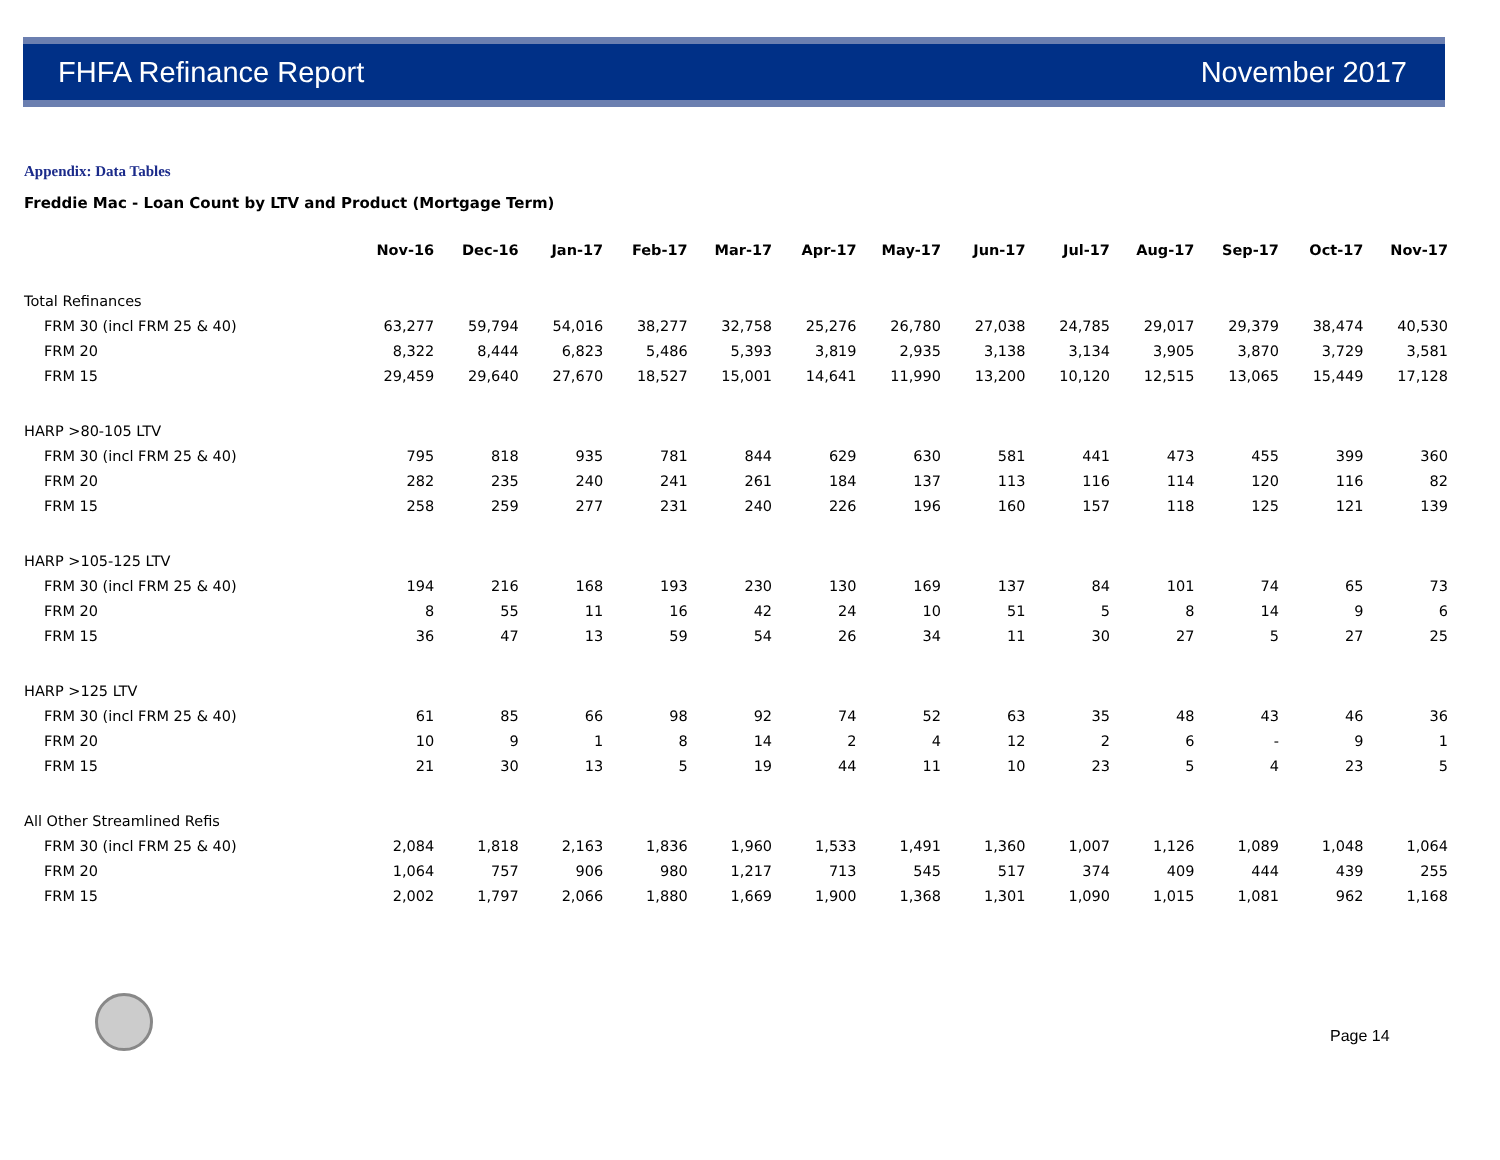FHFA Refinance Report November 2017
Appendix: Data Tables
Freddie Mac - Loan Count by LTV and Product (Mortgage Term)
| | Nov-16 | Dec-16 | Jan-17 | Feb-17 | Mar-17 | Apr-17 | May-17 | Jun-17 | Jul-17 | Aug-17 | Sep-17 | Oct-17 | Nov-17 |
| --- | --- | --- | --- | --- | --- | --- | --- | --- | --- | --- | --- | --- | --- |
| Total Refinances | | | | | | | | | | | | | |
| FRM 30 (incl FRM 25 & 40) | 63,277 | 59,794 | 54,016 | 38,277 | 32,758 | 25,276 | 26,780 | 27,038 | 24,785 | 29,017 | 29,379 | 38,474 | 40,530 |
| FRM 20 | 8,322 | 8,444 | 6,823 | 5,486 | 5,393 | 3,819 | 2,935 | 3,138 | 3,134 | 3,905 | 3,870 | 3,729 | 3,581 |
| FRM 15 | 29,459 | 29,640 | 27,670 | 18,527 | 15,001 | 14,641 | 11,990 | 13,200 | 10,120 | 12,515 | 13,065 | 15,449 | 17,128 |
| HARP >80-105 LTV | | | | | | | | | | | | | |
| FRM 30 (incl FRM 25 & 40) | 795 | 818 | 935 | 781 | 844 | 629 | 630 | 581 | 441 | 473 | 455 | 399 | 360 |
| FRM 20 | 282 | 235 | 240 | 241 | 261 | 184 | 137 | 113 | 116 | 114 | 120 | 116 | 82 |
| FRM 15 | 258 | 259 | 277 | 231 | 240 | 226 | 196 | 160 | 157 | 118 | 125 | 121 | 139 |
| HARP >105-125 LTV | | | | | | | | | | | | | |
| FRM 30 (incl FRM 25 & 40) | 194 | 216 | 168 | 193 | 230 | 130 | 169 | 137 | 84 | 101 | 74 | 65 | 73 |
| FRM 20 | 8 | 55 | 11 | 16 | 42 | 24 | 10 | 51 | 5 | 8 | 14 | 9 | 6 |
| FRM 15 | 36 | 47 | 13 | 59 | 54 | 26 | 34 | 11 | 30 | 27 | 5 | 27 | 25 |
| HARP >125 LTV | | | | | | | | | | | | | |
| FRM 30 (incl FRM 25 & 40) | 61 | 85 | 66 | 98 | 92 | 74 | 52 | 63 | 35 | 48 | 43 | 46 | 36 |
| FRM 20 | 10 | 9 | 1 | 8 | 14 | 2 | 4 | 12 | 2 | 6 | - | 9 | 1 |
| FRM 15 | 21 | 30 | 13 | 5 | 19 | 44 | 11 | 10 | 23 | 5 | 4 | 23 | 5 |
| All Other Streamlined Refis | | | | | | | | | | | | | |
| FRM 30 (incl FRM 25 & 40) | 2,084 | 1,818 | 2,163 | 1,836 | 1,960 | 1,533 | 1,491 | 1,360 | 1,007 | 1,126 | 1,089 | 1,048 | 1,064 |
| FRM 20 | 1,064 | 757 | 906 | 980 | 1,217 | 713 | 545 | 517 | 374 | 409 | 444 | 439 | 255 |
| FRM 15 | 2,002 | 1,797 | 2,066 | 1,880 | 1,669 | 1,900 | 1,368 | 1,301 | 1,090 | 1,015 | 1,081 | 962 | 1,168 |
Page 14